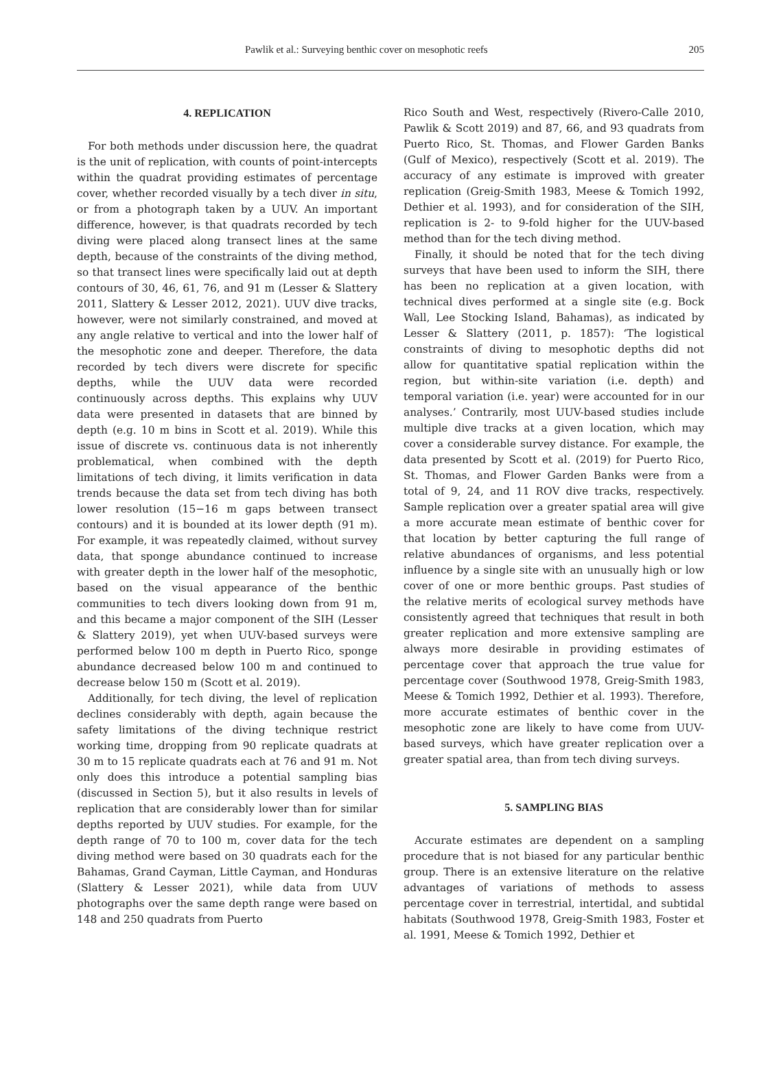Pawlik et al.: Surveying benthic cover on mesophotic reefs 205
4. REPLICATION
For both methods under discussion here, the quadrat is the unit of replication, with counts of point-intercepts within the quadrat providing estimates of percentage cover, whether recorded visually by a tech diver in situ, or from a photograph taken by a UUV. An important difference, however, is that quadrats recorded by tech diving were placed along transect lines at the same depth, because of the constraints of the diving method, so that transect lines were specifically laid out at depth contours of 30, 46, 61, 76, and 91 m (Lesser & Slattery 2011, Slattery & Lesser 2012, 2021). UUV dive tracks, however, were not similarly constrained, and moved at any angle relative to vertical and into the lower half of the mesophotic zone and deeper. Therefore, the data recorded by tech divers were discrete for specific depths, while the UUV data were recorded continuously across depths. This explains why UUV data were presented in datasets that are binned by depth (e.g. 10 m bins in Scott et al. 2019). While this issue of discrete vs. continuous data is not inherently problematical, when combined with the depth limitations of tech diving, it limits verification in data trends because the data set from tech diving has both lower resolution (15−16 m gaps between transect contours) and it is bounded at its lower depth (91 m). For example, it was repeatedly claimed, without survey data, that sponge abundance continued to increase with greater depth in the lower half of the mesophotic, based on the visual appearance of the benthic communities to tech divers looking down from 91 m, and this became a major component of the SIH (Lesser & Slattery 2019), yet when UUV-based surveys were performed below 100 m depth in Puerto Rico, sponge abundance decreased below 100 m and continued to decrease below 150 m (Scott et al. 2019).
Additionally, for tech diving, the level of replication declines considerably with depth, again because the safety limitations of the diving technique restrict working time, dropping from 90 replicate quadrats at 30 m to 15 replicate quadrats each at 76 and 91 m. Not only does this introduce a potential sampling bias (discussed in Section 5), but it also results in levels of replication that are considerably lower than for similar depths reported by UUV studies. For example, for the depth range of 70 to 100 m, cover data for the tech diving method were based on 30 quadrats each for the Bahamas, Grand Cayman, Little Cayman, and Honduras (Slattery & Lesser 2021), while data from UUV photographs over the same depth range were based on 148 and 250 quadrats from Puerto
Rico South and West, respectively (Rivero-Calle 2010, Pawlik & Scott 2019) and 87, 66, and 93 quadrats from Puerto Rico, St. Thomas, and Flower Garden Banks (Gulf of Mexico), respectively (Scott et al. 2019). The accuracy of any estimate is improved with greater replication (Greig-Smith 1983, Meese & Tomich 1992, Dethier et al. 1993), and for consideration of the SIH, replication is 2- to 9-fold higher for the UUV-based method than for the tech diving method.
Finally, it should be noted that for the tech diving surveys that have been used to inform the SIH, there has been no replication at a given location, with technical dives performed at a single site (e.g. Bock Wall, Lee Stocking Island, Bahamas), as indicated by Lesser & Slattery (2011, p. 1857): ‘The logistical constraints of diving to mesophotic depths did not allow for quantitative spatial replication within the region, but within-site variation (i.e. depth) and temporal variation (i.e. year) were accounted for in our analyses.’ Contrarily, most UUV-based studies include multiple dive tracks at a given location, which may cover a considerable survey distance. For example, the data presented by Scott et al. (2019) for Puerto Rico, St. Thomas, and Flower Garden Banks were from a total of 9, 24, and 11 ROV dive tracks, respectively. Sample replication over a greater spatial area will give a more accurate mean estimate of benthic cover for that location by better capturing the full range of relative abundances of organisms, and less potential influence by a single site with an unusually high or low cover of one or more benthic groups. Past studies of the relative merits of ecological survey methods have consistently agreed that techniques that result in both greater replication and more extensive sampling are always more desirable in providing estimates of percentage cover that approach the true value for percentage cover (Southwood 1978, Greig-Smith 1983, Meese & Tomich 1992, Dethier et al. 1993). Therefore, more accurate estimates of benthic cover in the mesophotic zone are likely to have come from UUV-based surveys, which have greater replication over a greater spatial area, than from tech diving surveys.
5. SAMPLING BIAS
Accurate estimates are dependent on a sampling procedure that is not biased for any particular benthic group. There is an extensive literature on the relative advantages of variations of methods to assess percentage cover in terrestrial, intertidal, and subtidal habitats (Southwood 1978, Greig-Smith 1983, Foster et al. 1991, Meese & Tomich 1992, Dethier et